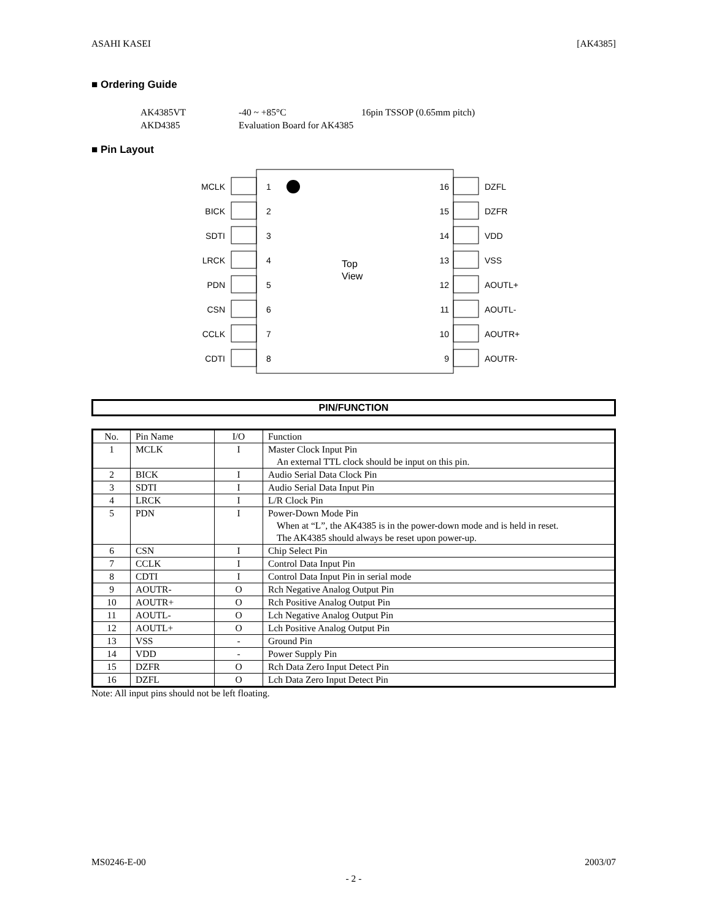ASAHI KASEI [AK4385]
■ Ordering Guide
AK4385VT -40 ~ +85°C 16pin TSSOP (0.65mm pitch) AKD4385 Evaluation Board for AK4385
■ Pin Layout
MCLK
1
16
DZFL
BICK
2
15
DZFR
SDTI
3
14
VDD
LRCK
4
13
VSS
Top
View
PDN
5
12
AOUTL+
CSN
6
11
AOUTL-
CCLK
7
10
AOUTR+
CDTI
8
9
AOUTR-
PIN/FUNCTION
| No. | Pin Name | I/O | Function |
| --- | --- | --- | --- |
| 1 | MCLK | I | Master Clock Input Pin An external TTL clock should be input on this pin. |
| 2 | BICK | I | Audio Serial Data Clock Pin |
| 3 | SDTI | I | Audio Serial Data Input Pin |
| 4 | LRCK | I | L/R Clock Pin |
| 5 | PDN | I | Power-Down Mode Pin When at “L”, the AK4385 is in the power-down mode and is held in reset. The AK4385 should always be reset upon power-up. |
| 6 | CSN | I | Chip Select Pin |
| 7 | CCLK | I | Control Data Input Pin |
| 8 | CDTI | I | Control Data Input Pin in serial mode |
| 9 | AOUTR- | O | Rch Negative Analog Output Pin |
| 10 | AOUTR+ | O | Rch Positive Analog Output Pin |
| 11 | AOUTL- | O | Lch Negative Analog Output Pin |
| 12 | AOUTL+ | O | Lch Positive Analog Output Pin |
| 13 | VSS | - | Ground Pin |
| 14 | VDD | - | Power Supply Pin |
| 15 | DZFR | O | Rch Data Zero Input Detect Pin |
| 16 | DZFL | O | Lch Data Zero Input Detect Pin |
Note: All input pins should not be left floating.
MS0246-E-00 2003/07
- 2 -